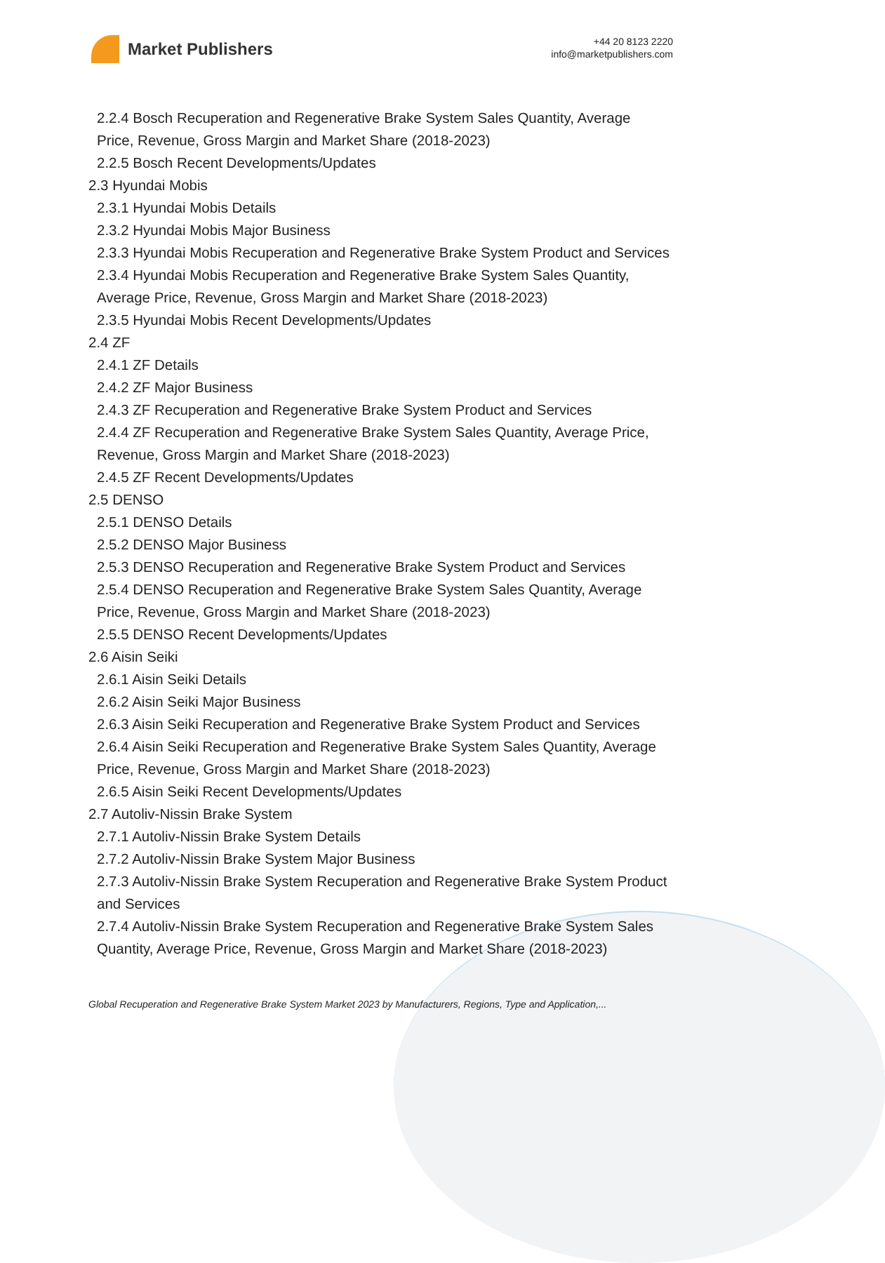Market Publishers
+44 20 8123 2220
info@marketpublishers.com
2.2.4 Bosch Recuperation and Regenerative Brake System Sales Quantity, Average Price, Revenue, Gross Margin and Market Share (2018-2023)
2.2.5 Bosch Recent Developments/Updates
2.3 Hyundai Mobis
2.3.1 Hyundai Mobis Details
2.3.2 Hyundai Mobis Major Business
2.3.3 Hyundai Mobis Recuperation and Regenerative Brake System Product and Services
2.3.4 Hyundai Mobis Recuperation and Regenerative Brake System Sales Quantity, Average Price, Revenue, Gross Margin and Market Share (2018-2023)
2.3.5 Hyundai Mobis Recent Developments/Updates
2.4 ZF
2.4.1 ZF Details
2.4.2 ZF Major Business
2.4.3 ZF Recuperation and Regenerative Brake System Product and Services
2.4.4 ZF Recuperation and Regenerative Brake System Sales Quantity, Average Price, Revenue, Gross Margin and Market Share (2018-2023)
2.4.5 ZF Recent Developments/Updates
2.5 DENSO
2.5.1 DENSO Details
2.5.2 DENSO Major Business
2.5.3 DENSO Recuperation and Regenerative Brake System Product and Services
2.5.4 DENSO Recuperation and Regenerative Brake System Sales Quantity, Average Price, Revenue, Gross Margin and Market Share (2018-2023)
2.5.5 DENSO Recent Developments/Updates
2.6 Aisin Seiki
2.6.1 Aisin Seiki Details
2.6.2 Aisin Seiki Major Business
2.6.3 Aisin Seiki Recuperation and Regenerative Brake System Product and Services
2.6.4 Aisin Seiki Recuperation and Regenerative Brake System Sales Quantity, Average Price, Revenue, Gross Margin and Market Share (2018-2023)
2.6.5 Aisin Seiki Recent Developments/Updates
2.7 Autoliv-Nissin Brake System
2.7.1 Autoliv-Nissin Brake System Details
2.7.2 Autoliv-Nissin Brake System Major Business
2.7.3 Autoliv-Nissin Brake System Recuperation and Regenerative Brake System Product and Services
2.7.4 Autoliv-Nissin Brake System Recuperation and Regenerative Brake System Sales Quantity, Average Price, Revenue, Gross Margin and Market Share (2018-2023)
Global Recuperation and Regenerative Brake System Market 2023 by Manufacturers, Regions, Type and Application,...